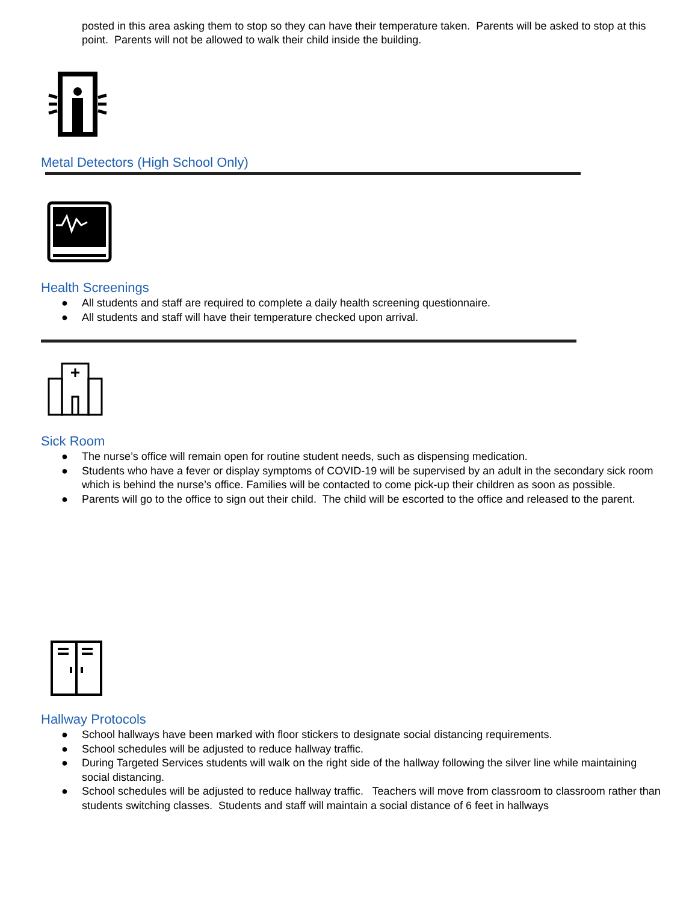posted in this area asking them to stop so they can have their temperature taken. Parents will be asked to stop at this point. Parents will not be allowed to walk their child inside the building.
Metal Detectors (High School Only)
Health Screenings
● All students and staff are required to complete a daily health screening questionnaire.
● All students and staff will have their temperature checked upon arrival.
Sick Room
● The nurse’s office will remain open for routine student needs, such as dispensing medication.
● Students who have a fever or display symptoms of COVID-19 will be supervised by an adult in the secondary sick room which is behind the nurse’s office. Families will be contacted to come pick-up their children as soon as possible.
● Parents will go to the office to sign out their child. The child will be escorted to the office and released to the parent.
Hallway Protocols
● School hallways have been marked with floor stickers to designate social distancing requirements.
● School schedules will be adjusted to reduce hallway traffic.
● During Targeted Services students will walk on the right side of the hallway following the silver line while maintaining social distancing.
● School schedules will be adjusted to reduce hallway traffic. Teachers will move from classroom to classroom rather than students switching classes. Students and staff will maintain a social distance of 6 feet in hallways